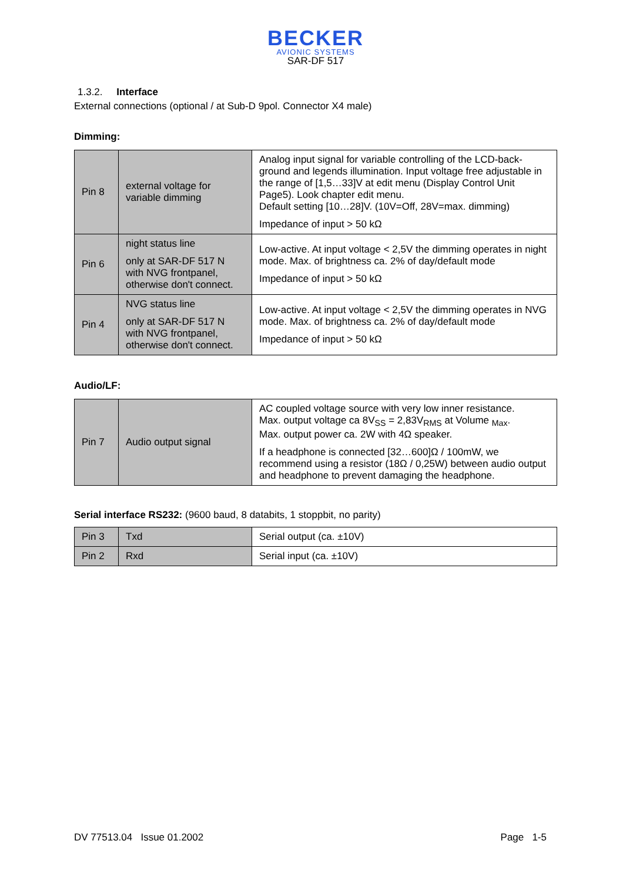BECKER
AVIONIC SYSTEMS
SAR-DF 517
1.3.2. Interface
External connections (optional / at Sub-D 9pol. Connector X4 male)
Dimming:
| Pin 8 | external voltage for variable dimming | Analog input signal for variable controlling of the LCD-back-ground and legends illumination. Input voltage free adjustable in the range of [1,5…33]V at edit menu (Display Control Unit Page5). Look chapter edit menu. Default setting [10…28]V. (10V=Off, 28V=max. dimming) Impedance of input > 50 kΩ |
| Pin 6 | night status line only at SAR-DF 517 N with NVG frontpanel, otherwise don't connect. | Low-active. At input voltage < 2,5V the dimming operates in night mode. Max. of brightness ca. 2% of day/default mode Impedance of input > 50 kΩ |
| Pin 4 | NVG status line only at SAR-DF 517 N with NVG frontpanel, otherwise don't connect. | Low-active. At input voltage < 2,5V the dimming operates in NVG mode. Max. of brightness ca. 2% of day/default mode Impedance of input > 50 kΩ |
Audio/LF:
| Pin 7 | Audio output signal | AC coupled voltage source with very low inner resistance. Max. output voltage ca 8V<sub>SS</sub> = 2,83V<sub>RMS</sub> at Volume <sub>Max</sub>. Max. output power ca. 2W with 4Ω speaker. If a headphone is connected [32…600]Ω / 100mW, we recommend using a resistor (18Ω / 0,25W) between audio output and headphone to prevent damaging the headphone. |
Serial interface RS232: (9600 baud, 8 databits, 1 stoppbit, no parity)
| Pin 3 | Txd | Serial output (ca. ±10V) |
| Pin 2 | Rxd | Serial input (ca. ±10V) |
DV 77513.04 Issue 01.2002 Page 1-5